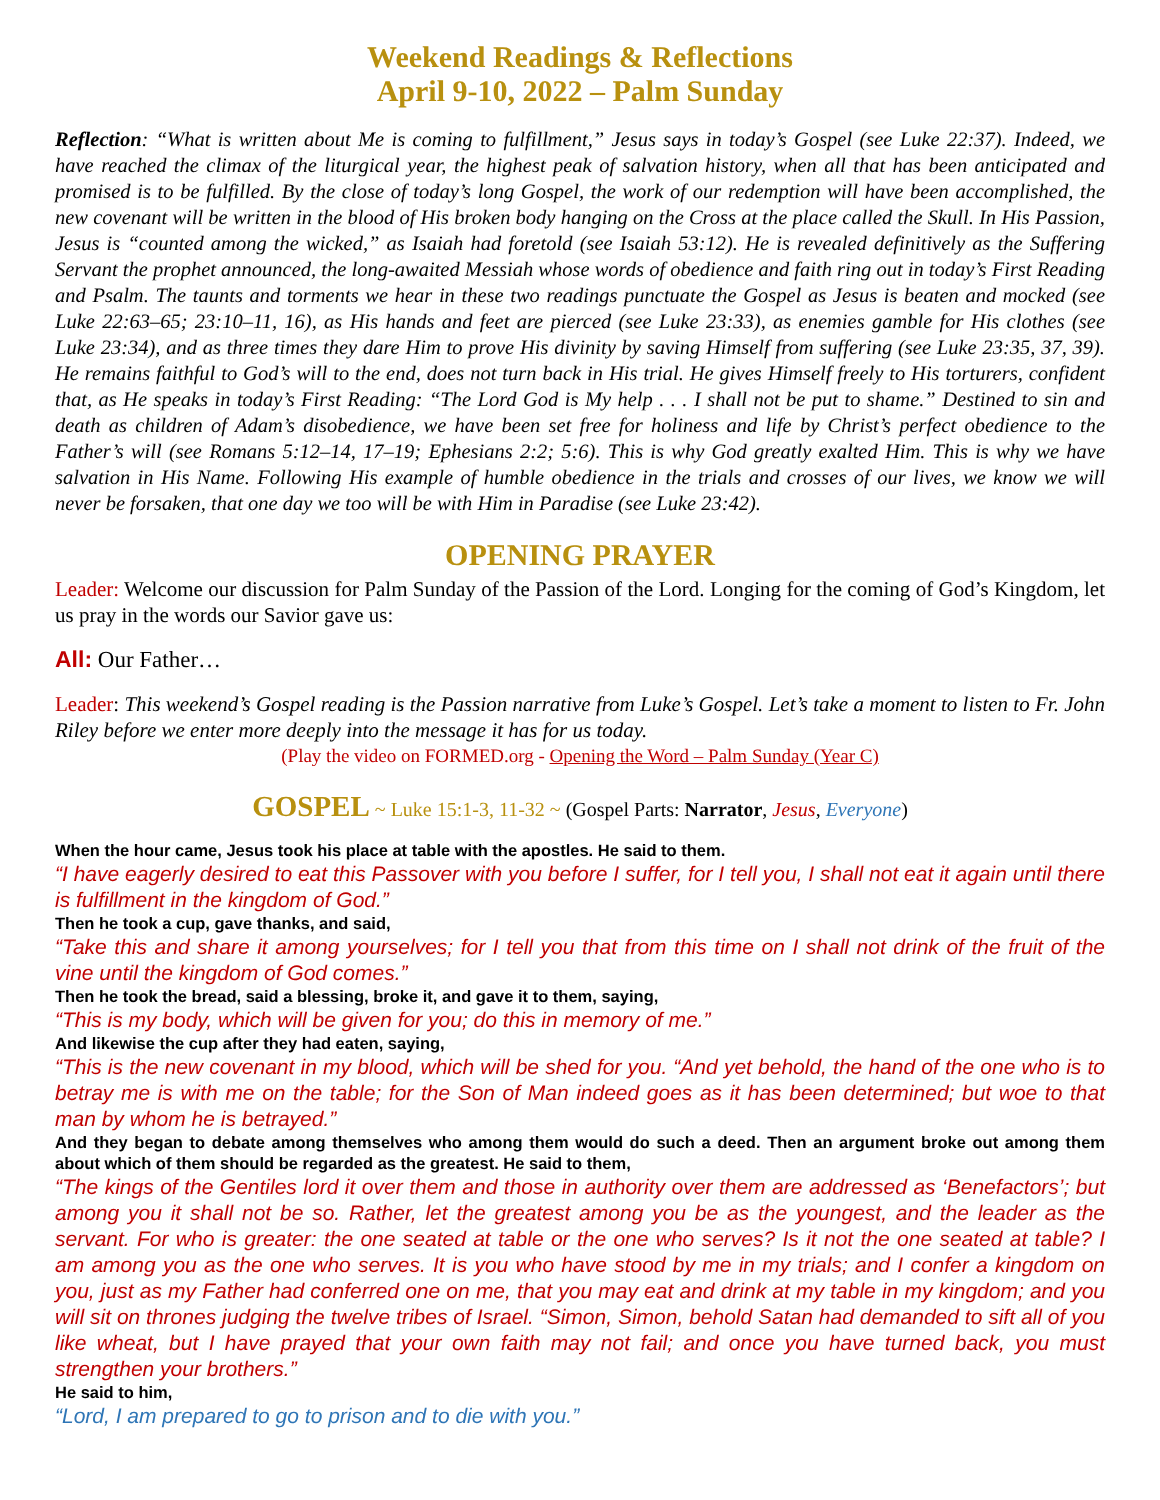Weekend Readings & Reflections
April 9-10, 2022 – Palm Sunday
Reflection: “What is written about Me is coming to fulfillment,” Jesus says in today’s Gospel (see Luke 22:37). Indeed, we have reached the climax of the liturgical year, the highest peak of salvation history, when all that has been anticipated and promised is to be fulfilled. By the close of today’s long Gospel, the work of our redemption will have been accomplished, the new covenant will be written in the blood of His broken body hanging on the Cross at the place called the Skull. In His Passion, Jesus is “counted among the wicked,” as Isaiah had foretold (see Isaiah 53:12). He is revealed definitively as the Suffering Servant the prophet announced, the long-awaited Messiah whose words of obedience and faith ring out in today’s First Reading and Psalm. The taunts and torments we hear in these two readings punctuate the Gospel as Jesus is beaten and mocked (see Luke 22:63–65; 23:10–11, 16), as His hands and feet are pierced (see Luke 23:33), as enemies gamble for His clothes (see Luke 23:34), and as three times they dare Him to prove His divinity by saving Himself from suffering (see Luke 23:35, 37, 39). He remains faithful to God’s will to the end, does not turn back in His trial. He gives Himself freely to His torturers, confident that, as He speaks in today’s First Reading: “The Lord God is My help . . . I shall not be put to shame.” Destined to sin and death as children of Adam’s disobedience, we have been set free for holiness and life by Christ’s perfect obedience to the Father’s will (see Romans 5:12–14, 17–19; Ephesians 2:2; 5:6). This is why God greatly exalted Him. This is why we have salvation in His Name. Following His example of humble obedience in the trials and crosses of our lives, we know we will never be forsaken, that one day we too will be with Him in Paradise (see Luke 23:42).
OPENING PRAYER
Leader: Welcome our discussion for Palm Sunday of the Passion of the Lord. Longing for the coming of God’s Kingdom, let us pray in the words our Savior gave us:
All: Our Father…
Leader: This weekend’s Gospel reading is the Passion narrative from Luke’s Gospel. Let’s take a moment to listen to Fr. John Riley before we enter more deeply into the message it has for us today.
(Play the video on FORMED.org - Opening the Word – Palm Sunday (Year C)
GOSPEL ~ Luke 15:1-3, 11-32 ~ (Gospel Parts: Narrator, Jesus, Everyone)
When the hour came, Jesus took his place at table with the apostles. He said to them.
“I have eagerly desired to eat this Passover with you before I suffer, for I tell you, I shall not eat it again until there is fulfillment in the kingdom of God.”
Then he took a cup, gave thanks, and said,
“Take this and share it among yourselves; for I tell you that from this time on I shall not drink of the fruit of the vine until the kingdom of God comes.”
Then he took the bread, said a blessing, broke it, and gave it to them, saying,
“This is my body, which will be given for you; do this in memory of me.”
And likewise the cup after they had eaten, saying,
“This is the new covenant in my blood, which will be shed for you. “And yet behold, the hand of the one who is to betray me is with me on the table; for the Son of Man indeed goes as it has been determined; but woe to that man by whom he is betrayed.”
And they began to debate among themselves who among them would do such a deed. Then an argument broke out among them about which of them should be regarded as the greatest. He said to them,
“The kings of the Gentiles lord it over them and those in authority over them are addressed as ‘Benefactors’; but among you it shall not be so. Rather, let the greatest among you be as the youngest, and the leader as the servant. For who is greater: the one seated at table or the one who serves? Is it not the one seated at table? I am among you as the one who serves. It is you who have stood by me in my trials; and I confer a kingdom on you, just as my Father had conferred one on me, that you may eat and drink at my table in my kingdom; and you will sit on thrones judging the twelve tribes of Israel. “Simon, Simon, behold Satan had demanded to sift all of you like wheat, but I have prayed that your own faith may not fail; and once you have turned back, you must strengthen your brothers.”
He said to him,
“Lord, I am prepared to go to prison and to die with you.”